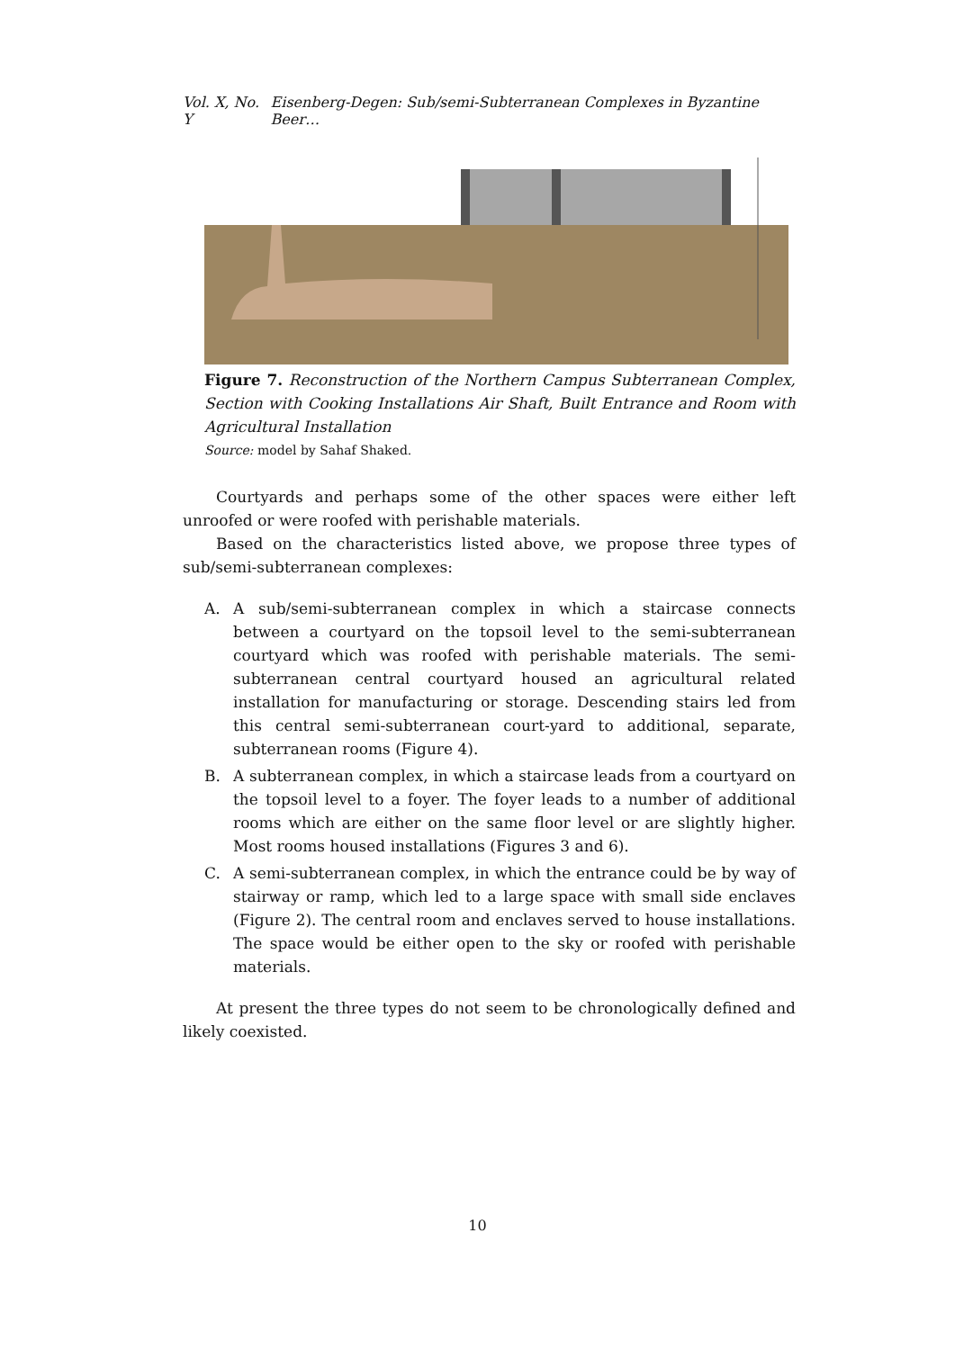Vol. X, No. Y Eisenberg-Degen: Sub/semi-Subterranean Complexes in Byzantine Beer…
Figure 7. Reconstruction of the Northern Campus Subterranean Complex, Section with Cooking Installations Air Shaft, Built Entrance and Room with Agricultural Installation
Source: model by Sahaf Shaked.
Courtyards and perhaps some of the other spaces were either left unroofed or were roofed with perishable materials.
Based on the characteristics listed above, we propose three types of sub/semi-subterranean complexes:
A. A sub/semi-subterranean complex in which a staircase connects between a courtyard on the topsoil level to the semi-subterranean courtyard which was roofed with perishable materials. The semi-subterranean central courtyard housed an agricultural related installation for manufacturing or storage. Descending stairs led from this central semi-subterranean court-yard to additional, separate, subterranean rooms (Figure 4).
B. A subterranean complex, in which a staircase leads from a courtyard on the topsoil level to a foyer. The foyer leads to a number of additional rooms which are either on the same floor level or are slightly higher. Most rooms housed installations (Figures 3 and 6).
C. A semi-subterranean complex, in which the entrance could be by way of stairway or ramp, which led to a large space with small side enclaves (Figure 2). The central room and enclaves served to house installations. The space would be either open to the sky or roofed with perishable materials.
At present the three types do not seem to be chronologically defined and likely coexisted.
10